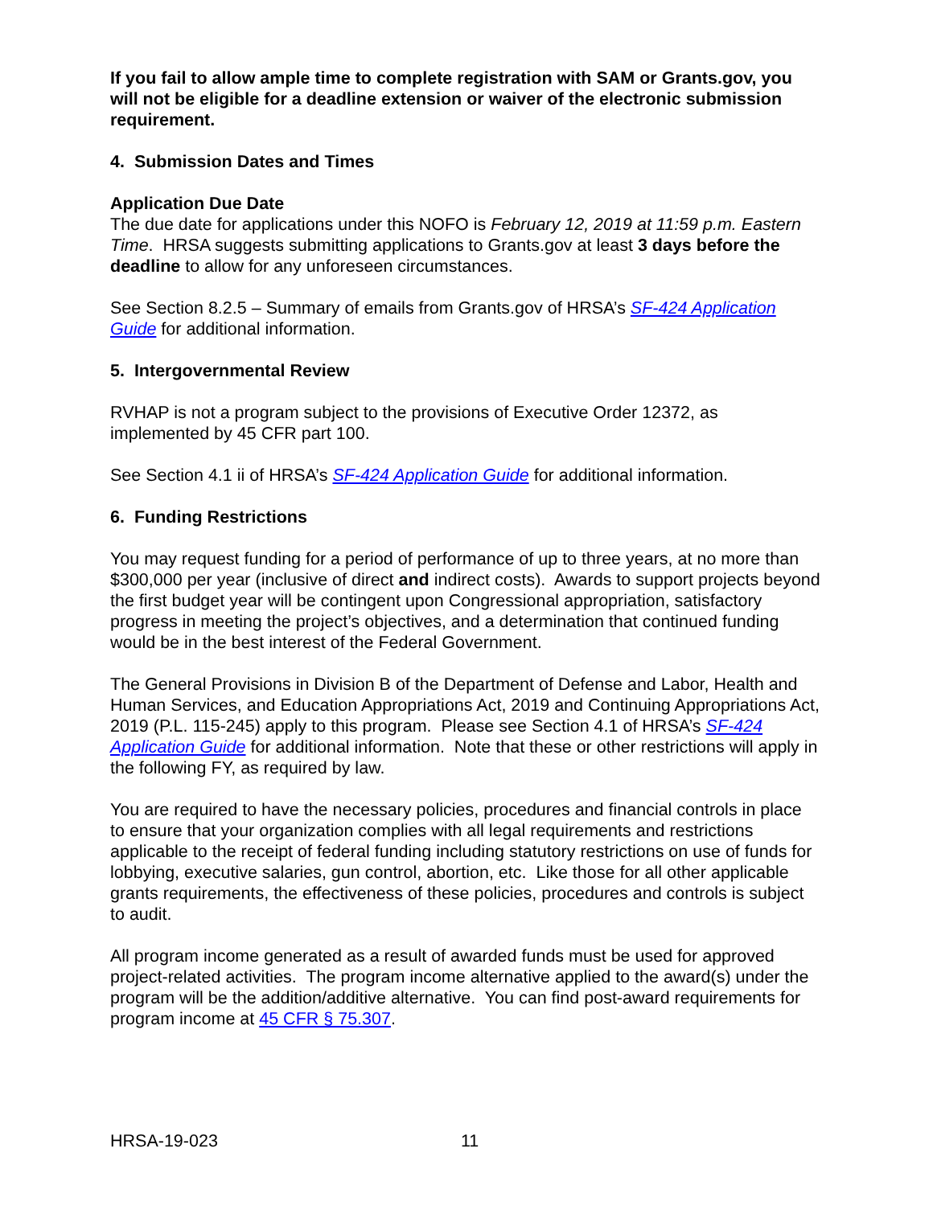If you fail to allow ample time to complete registration with SAM or Grants.gov, you will not be eligible for a deadline extension or waiver of the electronic submission requirement.
4. Submission Dates and Times
Application Due Date
The due date for applications under this NOFO is February 12, 2019 at 11:59 p.m. Eastern Time. HRSA suggests submitting applications to Grants.gov at least 3 days before the deadline to allow for any unforeseen circumstances.
See Section 8.2.5 – Summary of emails from Grants.gov of HRSA’s SF-424 Application Guide for additional information.
5. Intergovernmental Review
RVHAP is not a program subject to the provisions of Executive Order 12372, as implemented by 45 CFR part 100.
See Section 4.1 ii of HRSA’s SF-424 Application Guide for additional information.
6. Funding Restrictions
You may request funding for a period of performance of up to three years, at no more than $300,000 per year (inclusive of direct and indirect costs). Awards to support projects beyond the first budget year will be contingent upon Congressional appropriation, satisfactory progress in meeting the project’s objectives, and a determination that continued funding would be in the best interest of the Federal Government.
The General Provisions in Division B of the Department of Defense and Labor, Health and Human Services, and Education Appropriations Act, 2019 and Continuing Appropriations Act, 2019 (P.L. 115-245) apply to this program. Please see Section 4.1 of HRSA’s SF-424 Application Guide for additional information. Note that these or other restrictions will apply in the following FY, as required by law.
You are required to have the necessary policies, procedures and financial controls in place to ensure that your organization complies with all legal requirements and restrictions applicable to the receipt of federal funding including statutory restrictions on use of funds for lobbying, executive salaries, gun control, abortion, etc. Like those for all other applicable grants requirements, the effectiveness of these policies, procedures and controls is subject to audit.
All program income generated as a result of awarded funds must be used for approved project-related activities. The program income alternative applied to the award(s) under the program will be the addition/additive alternative. You can find post-award requirements for program income at 45 CFR § 75.307.
HRSA-19-023 11